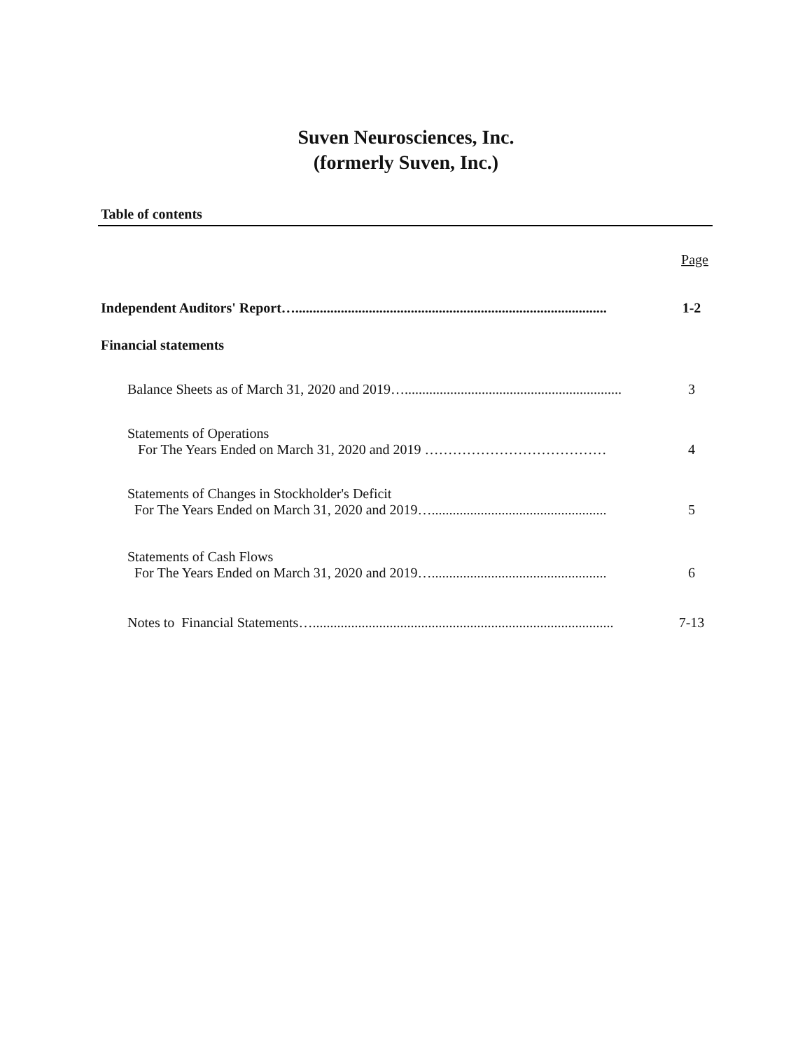Suven Neurosciences, Inc.
(formerly Suven, Inc.)
Table of contents
Page
Independent Auditors' Report…......................................................................................... 1-2
Financial statements
Balance Sheets as of March 31, 2020 and 2019….............................................................. 3
Statements of Operations
For The Years Ended on March 31, 2020 and 2019 ………………………………… 4
Statements of Changes in Stockholder's Deficit
For The Years Ended on March 31, 2020 and 2019….................................................. 5
Statements of Cash Flows
For The Years Ended on March 31, 2020 and 2019….................................................. 6
Notes to Financial Statements…...................................................................................... 7-13